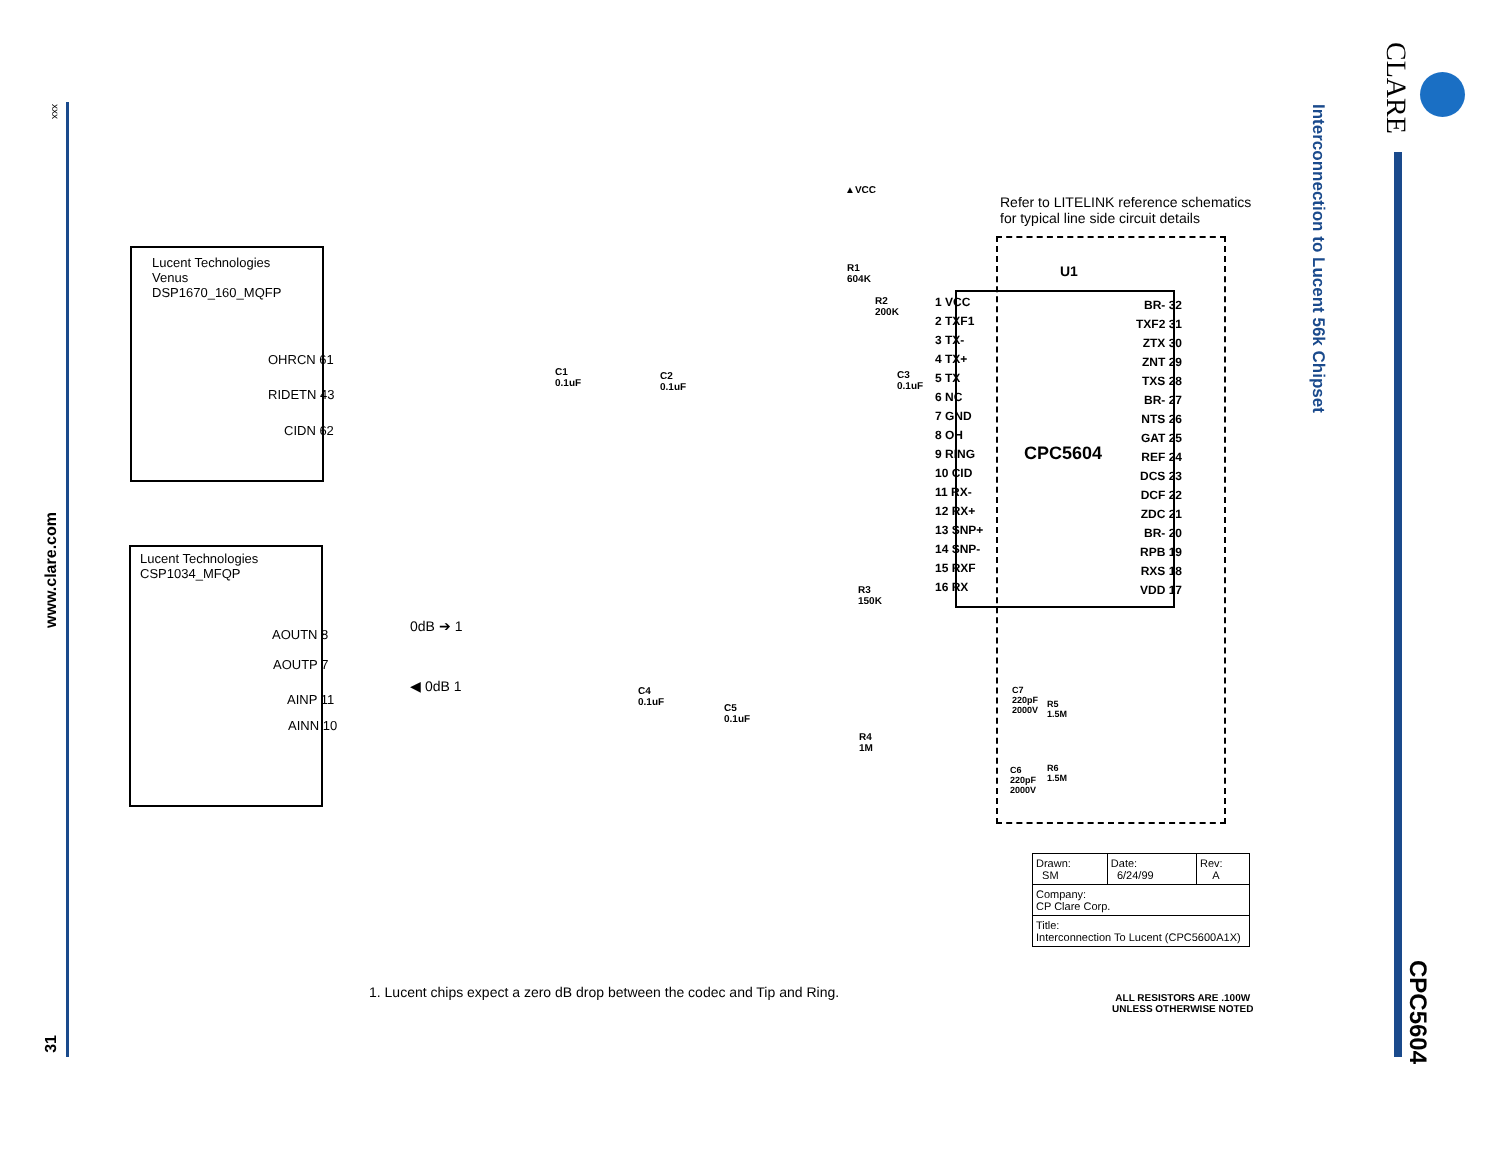xxx
www.clare.com
31
Interconnection to Lucent 56k Chipset
CLARE
CPC5604
Lucent Technologies
Venus
DSP1670_160_MQFP
OHRCN 61
RIDETN 43
CIDN 62
Lucent Technologies
CSP1034_MFQP
AOUTN 8
AOUTP 7
AINP 11
AINN 10
0dB ➔ 1
◀ 0dB 1
▲VCC
R1
604K
R2
200K
C1
0.1uF
C2
0.1uF
C3
0.1uF
R3
150K
C4
0.1uF
C5
0.1uF
R4
1M
C7
220pF
2000V
R5
1.5M
C6
220pF
2000V
R6
1.5M
Refer to LITELINK reference schematics
for typical line side circuit details
U1
CPC5604
1 VCC
2 TXF1
3 TX-
4 TX+
5 TX
6 NC
7 GND
8 OH
9 RING
10 CID
11 RX-
12 RX+
13 SNP+
14 SNP-
15 RXF
16 RX
BR- 32
TXF2 31
ZTX 30
ZNT 29
TXS 28
BR- 27
NTS 26
GAT 25
REF 24
DCS 23
DCF 22
ZDC 21
BR- 20
RPB 19
RXS 18
VDD 17
| Drawn: SM | Date: 6/24/99 | Rev: A |
| Company: CP Clare Corp. | | |
| Title: Interconnection To Lucent (CPC5600A1X) | | |
1. Lucent chips expect a zero dB drop between the codec and Tip and Ring.
ALL RESISTORS ARE .100W
UNLESS OTHERWISE NOTED